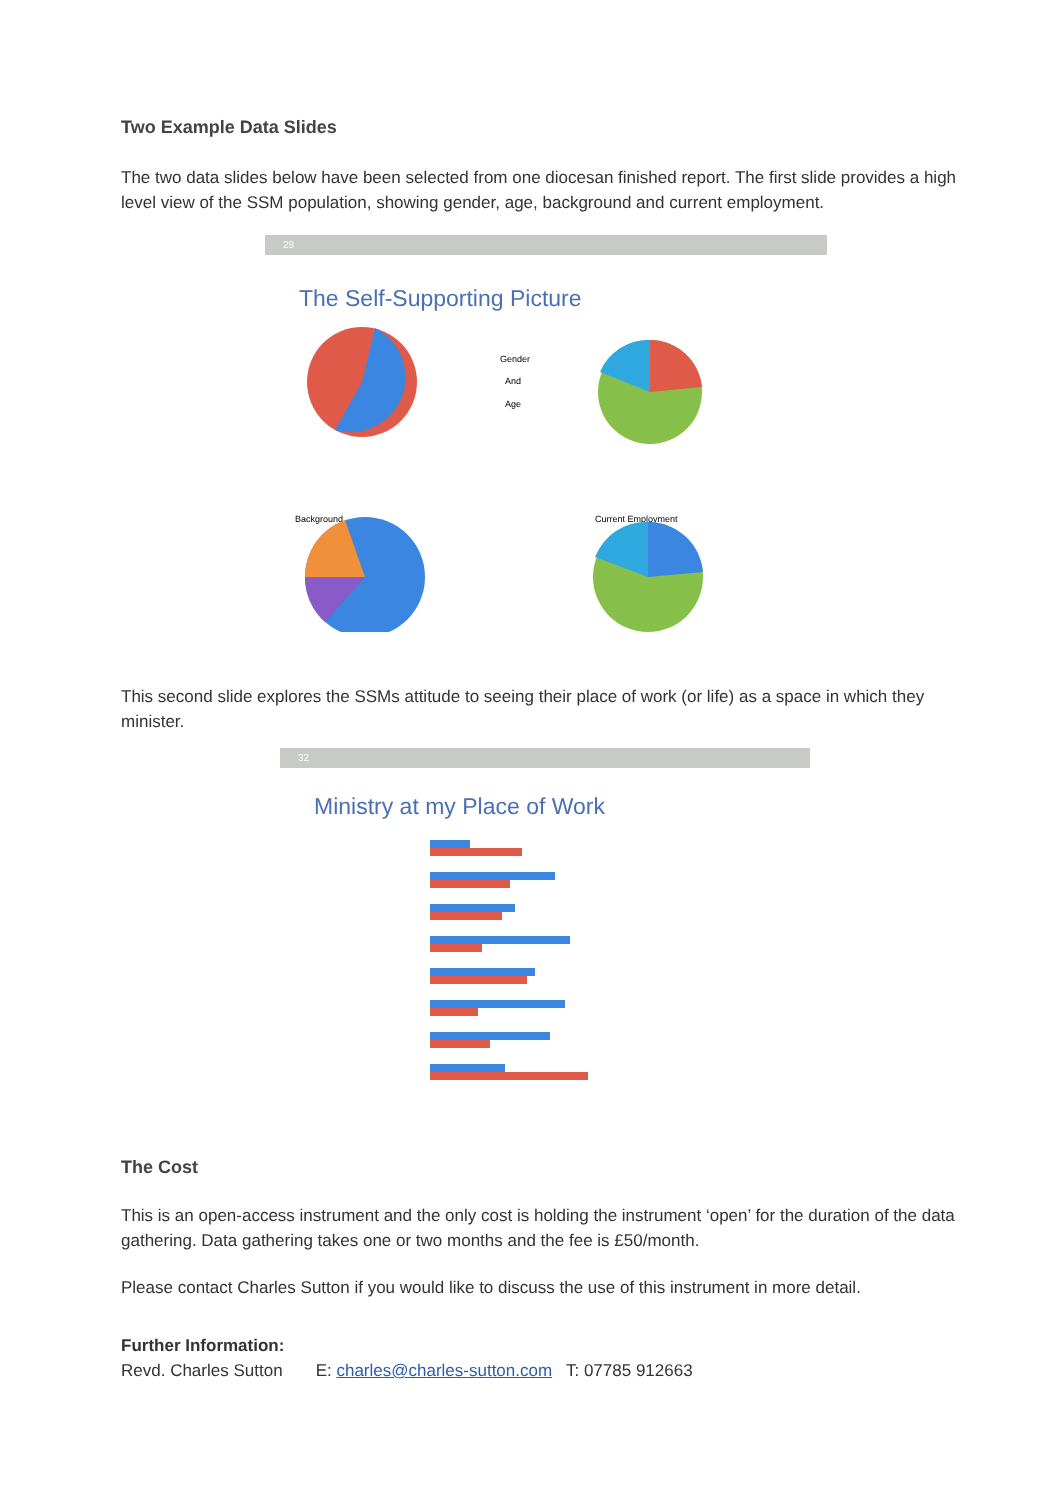Two Example Data Slides
The two data slides below have been selected from one diocesan finished report. The first slide provides a high level view of the SSM population, showing gender, age, background and current employment.
28
The Self-Supporting Picture
Gender
And
Age
Background
Current Employment
This second slide explores the SSMs attitude to seeing their place of work (or life) as a space in which they minister.
32
Ministry at my Place of Work
The Cost
This is an open-access instrument and the only cost is holding the instrument ‘open’ for the duration of the data gathering. Data gathering takes one or two months and the fee is £50/month.
Please contact Charles Sutton if you would like to discuss the use of this instrument in more detail.
Further Information:
Revd. Charles Sutton E: charles@charles-sutton.com T: 07785 912663